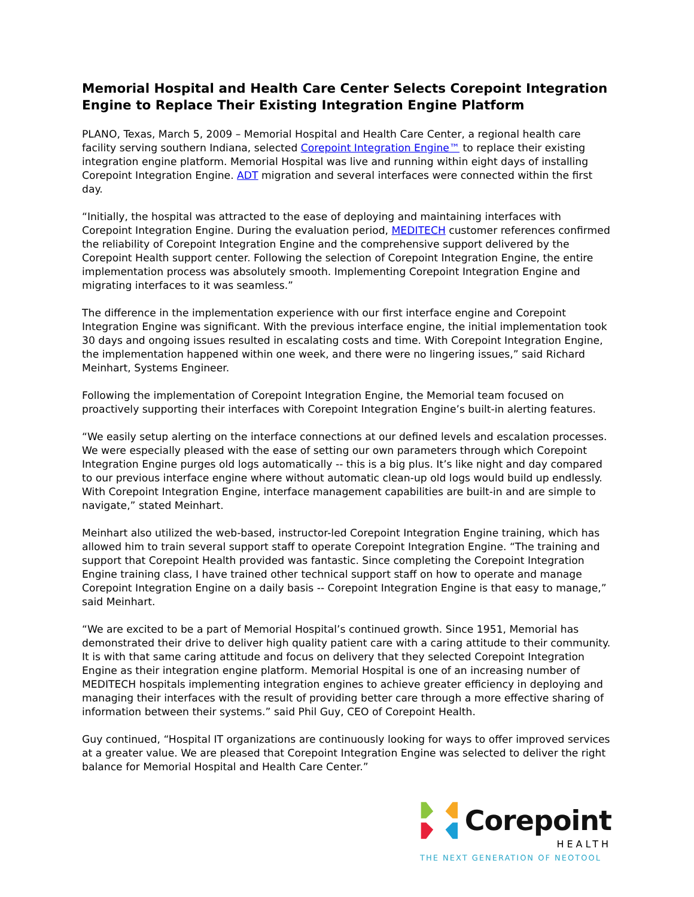Memorial Hospital and Health Care Center Selects Corepoint Integration Engine to Replace Their Existing Integration Engine Platform
PLANO, Texas, March 5, 2009 – Memorial Hospital and Health Care Center, a regional health care facility serving southern Indiana, selected Corepoint Integration Engine™ to replace their existing integration engine platform. Memorial Hospital was live and running within eight days of installing Corepoint Integration Engine. ADT migration and several interfaces were connected within the first day.
“Initially, the hospital was attracted to the ease of deploying and maintaining interfaces with Corepoint Integration Engine. During the evaluation period, MEDITECH customer references confirmed the reliability of Corepoint Integration Engine and the comprehensive support delivered by the Corepoint Health support center. Following the selection of Corepoint Integration Engine, the entire implementation process was absolutely smooth. Implementing Corepoint Integration Engine and migrating interfaces to it was seamless.”
The difference in the implementation experience with our first interface engine and Corepoint Integration Engine was significant. With the previous interface engine, the initial implementation took 30 days and ongoing issues resulted in escalating costs and time. With Corepoint Integration Engine, the implementation happened within one week, and there were no lingering issues,” said Richard Meinhart, Systems Engineer.
Following the implementation of Corepoint Integration Engine, the Memorial team focused on proactively supporting their interfaces with Corepoint Integration Engine’s built-in alerting features.
“We easily setup alerting on the interface connections at our defined levels and escalation processes. We were especially pleased with the ease of setting our own parameters through which Corepoint Integration Engine purges old logs automatically -- this is a big plus. It’s like night and day compared to our previous interface engine where without automatic clean-up old logs would build up endlessly. With Corepoint Integration Engine, interface management capabilities are built-in and are simple to navigate,” stated Meinhart.
Meinhart also utilized the web-based, instructor-led Corepoint Integration Engine training, which has allowed him to train several support staff to operate Corepoint Integration Engine. “The training and support that Corepoint Health provided was fantastic. Since completing the Corepoint Integration Engine training class, I have trained other technical support staff on how to operate and manage Corepoint Integration Engine on a daily basis -- Corepoint Integration Engine is that easy to manage,” said Meinhart.
“We are excited to be a part of Memorial Hospital’s continued growth. Since 1951, Memorial has demonstrated their drive to deliver high quality patient care with a caring attitude to their community. It is with that same caring attitude and focus on delivery that they selected Corepoint Integration Engine as their integration engine platform. Memorial Hospital is one of an increasing number of MEDITECH hospitals implementing integration engines to achieve greater efficiency in deploying and managing their interfaces with the result of providing better care through a more effective sharing of information between their systems.” said Phil Guy, CEO of Corepoint Health.
Guy continued, “Hospital IT organizations are continuously looking for ways to offer improved services at a greater value. We are pleased that Corepoint Integration Engine was selected to deliver the right balance for Memorial Hospital and Health Care Center.”
Corepoint
HEALTH
THE NEXT GENERATION OF NEOTOOL